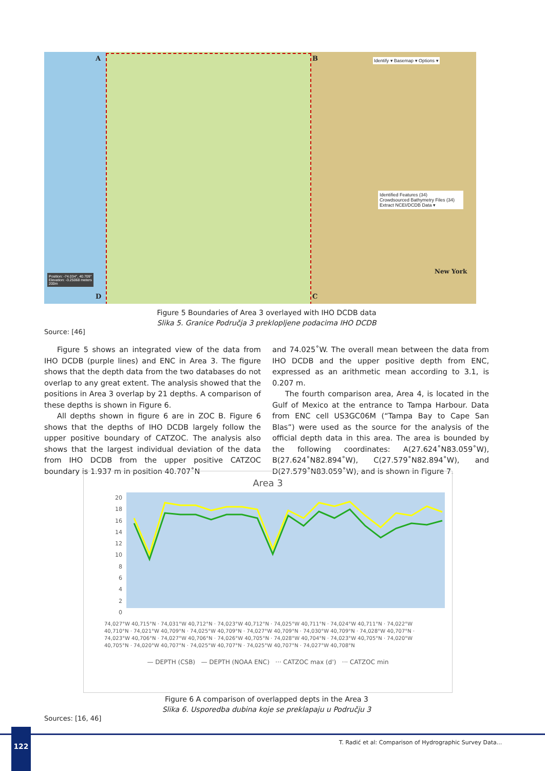A B
C D
Identify ▾ Basemap ▾ Options ▾
Identified Features (34)
Crowdsourced Bathymetry Files (34)
Extract NCEI/DCDB Data ▾
New York Position: -74.034°, 40.709°
Elevation: -3.25068 meters
200m
Figure 5 Boundaries of Area 3 overlayed with IHO DCDB data
Slika 5. Granice Područja 3 preklopljene podacima IHO DCDB
Source: [46]
Figure 5 shows an integrated view of the data from IHO DCDB (purple lines) and ENC in Area 3. The figure shows that the depth data from the two databases do not overlap to any great extent. The analysis showed that the positions in Area 3 overlap by 21 depths. A comparison of these depths is shown in Figure 6.
All depths shown in figure 6 are in ZOC B. Figure 6 shows that the depths of IHO DCDB largely follow the upper positive boundary of CATZOC. The analysis also shows that the largest individual deviation of the data from IHO DCDB from the upper positive CATZOC boundary is 1.937 m in position 40.707˚N
and 74.025˚W. The overall mean between the data from IHO DCDB and the upper positive depth from ENC, expressed as an arithmetic mean according to 3.1, is 0.207 m.
The fourth comparison area, Area 4, is located in the Gulf of Mexico at the entrance to Tampa Harbour. Data from ENC cell US3GC06M (“Tampa Bay to Cape San Blas”) were used as the source for the analysis of the official depth data in this area. The area is bounded by the following coordinates: A(27.624˚N83.059˚W), B(27.624˚N82.894˚W), C(27.579˚N82.894˚W), and D(27.579˚N83.059˚W), and is shown in Figure 7.
Area 3
20
18
16
14
12
10
8
6
4
2
0
74,027°W 40,715°N · 74,031°W 40,712°N · 74,023°W 40,712°N · 74,025°W 40,711°N · 74,024°W 40,711°N · 74,022°W 40,710°N · 74,021°W 40,709°N · 74,025°W 40,709°N · 74,027°W 40,709°N · 74,030°W 40,709°N · 74,028°W 40,707°N · 74,023°W 40,706°N · 74,027°W 40,706°N · 74,026°W 40,705°N · 74,028°W 40,704°N · 74,023°W 40,705°N · 74,020°W 40,705°N · 74,020°W 40,707°N · 74,025°W 40,707°N · 74,025°W 40,707°N · 74,027°W 40,708°N
— DEPTH (CSB) — DEPTH (NOAA ENC) ··· CATZOC max (d') ··· CATZOC min
Figure 6 A comparison of overlapped depts in the Area 3
Slika 6. Usporedba dubina koje se preklapaju u Području 3
Sources: [16, 46]
122
T. Radić et al: Comparison of Hydrographic Survey Data...